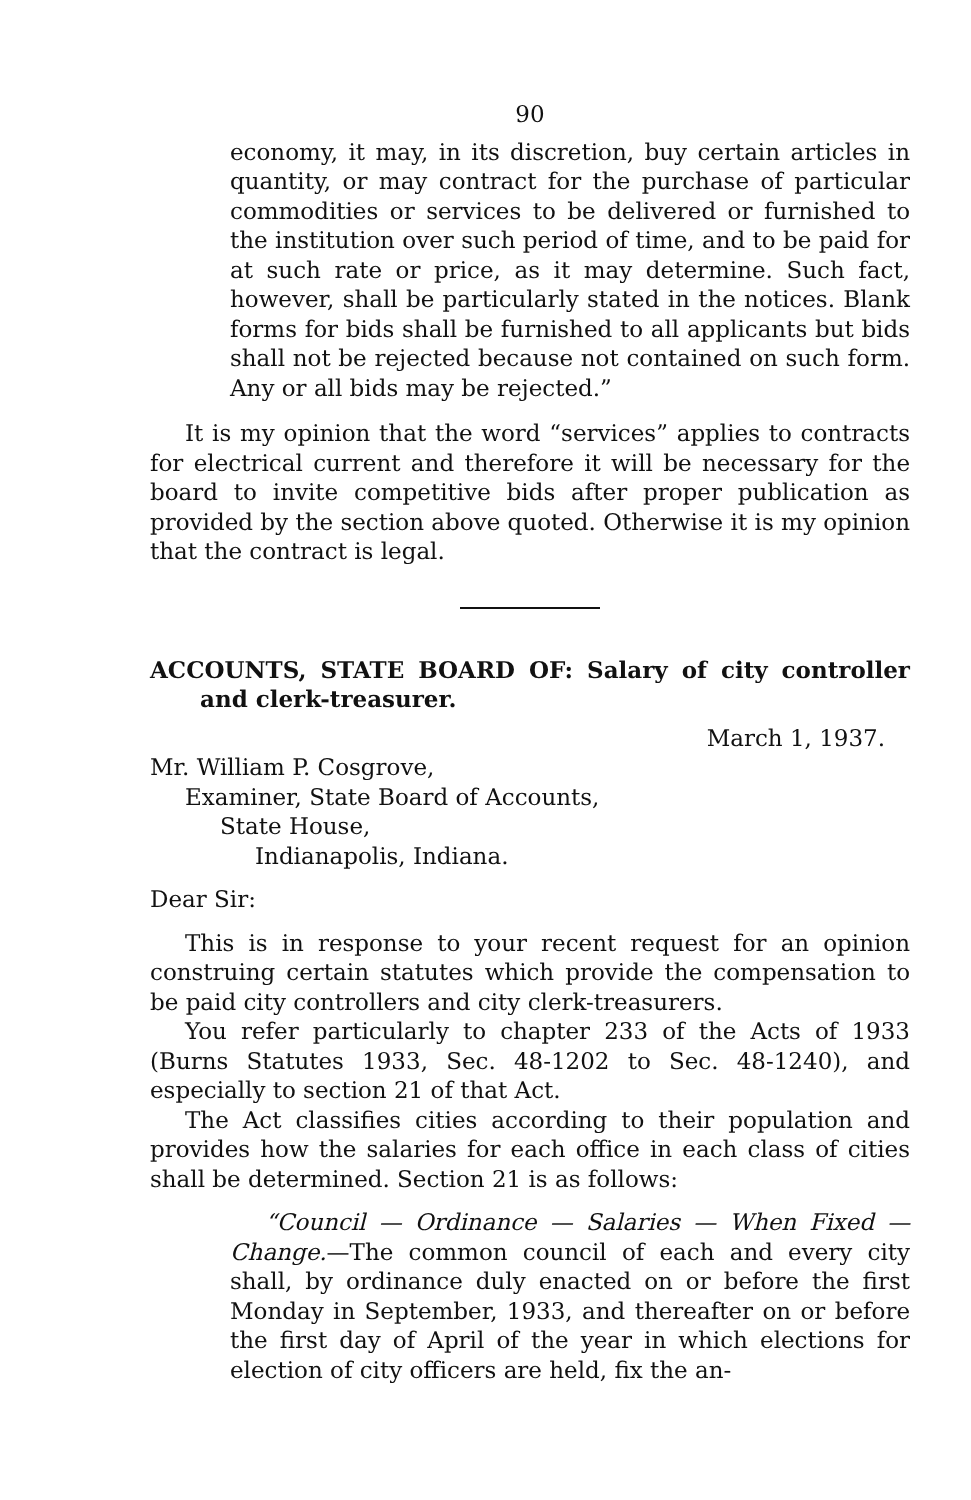90
economy, it may, in its discretion, buy certain articles in quantity, or may contract for the purchase of particular commodities or services to be delivered or furnished to the institution over such period of time, and to be paid for at such rate or price, as it may determine. Such fact, however, shall be particularly stated in the notices. Blank forms for bids shall be furnished to all applicants but bids shall not be rejected because not contained on such form. Any or all bids may be rejected.”
It is my opinion that the word “services” applies to contracts for electrical current and therefore it will be necessary for the board to invite competitive bids after proper publication as provided by the section above quoted. Otherwise it is my opinion that the contract is legal.
ACCOUNTS, STATE BOARD OF: Salary of city controller and clerk-treasurer.
March 1, 1937.
Mr. William P. Cosgrove,
Examiner, State Board of Accounts,
State House,
Indianapolis, Indiana.
Dear Sir:
This is in response to your recent request for an opinion construing certain statutes which provide the compensation to be paid city controllers and city clerk-treasurers.
You refer particularly to chapter 233 of the Acts of 1933 (Burns Statutes 1933, Sec. 48-1202 to Sec. 48-1240), and especially to section 21 of that Act.
The Act classifies cities according to their population and provides how the salaries for each office in each class of cities shall be determined. Section 21 is as follows:
“Council — Ordinance — Salaries — When Fixed — Change.—The common council of each and every city shall, by ordinance duly enacted on or before the first Monday in September, 1933, and thereafter on or before the first day of April of the year in which elections for election of city officers are held, fix the an-